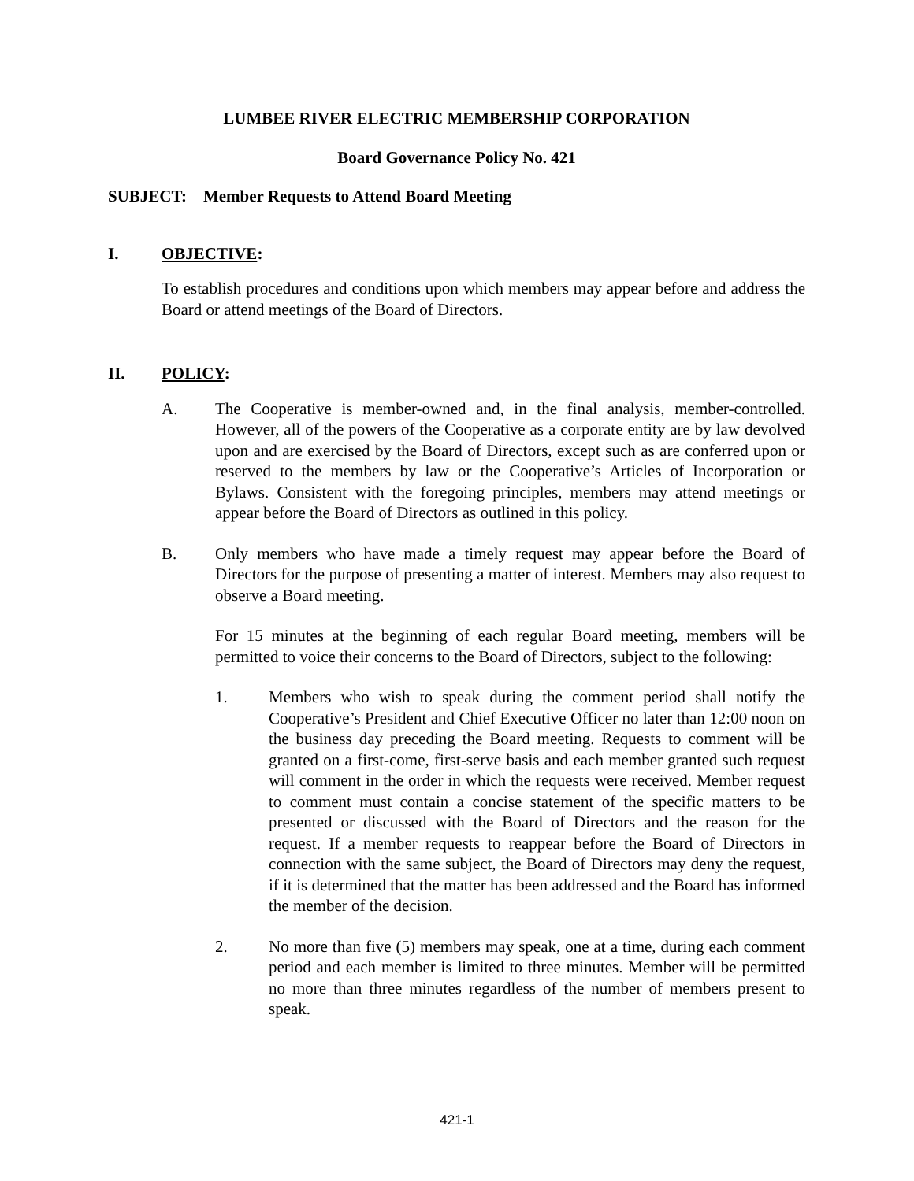LUMBEE RIVER ELECTRIC MEMBERSHIP CORPORATION
Board Governance Policy No. 421
SUBJECT: Member Requests to Attend Board Meeting
I. OBJECTIVE:
To establish procedures and conditions upon which members may appear before and address the Board or attend meetings of the Board of Directors.
II. POLICY:
A. The Cooperative is member-owned and, in the final analysis, member-controlled. However, all of the powers of the Cooperative as a corporate entity are by law devolved upon and are exercised by the Board of Directors, except such as are conferred upon or reserved to the members by law or the Cooperative’s Articles of Incorporation or Bylaws. Consistent with the foregoing principles, members may attend meetings or appear before the Board of Directors as outlined in this policy.
B. Only members who have made a timely request may appear before the Board of Directors for the purpose of presenting a matter of interest. Members may also request to observe a Board meeting.
For 15 minutes at the beginning of each regular Board meeting, members will be permitted to voice their concerns to the Board of Directors, subject to the following:
1. Members who wish to speak during the comment period shall notify the Cooperative’s President and Chief Executive Officer no later than 12:00 noon on the business day preceding the Board meeting. Requests to comment will be granted on a first-come, first-serve basis and each member granted such request will comment in the order in which the requests were received. Member request to comment must contain a concise statement of the specific matters to be presented or discussed with the Board of Directors and the reason for the request. If a member requests to reappear before the Board of Directors in connection with the same subject, the Board of Directors may deny the request, if it is determined that the matter has been addressed and the Board has informed the member of the decision.
2. No more than five (5) members may speak, one at a time, during each comment period and each member is limited to three minutes. Member will be permitted no more than three minutes regardless of the number of members present to speak.
421-1